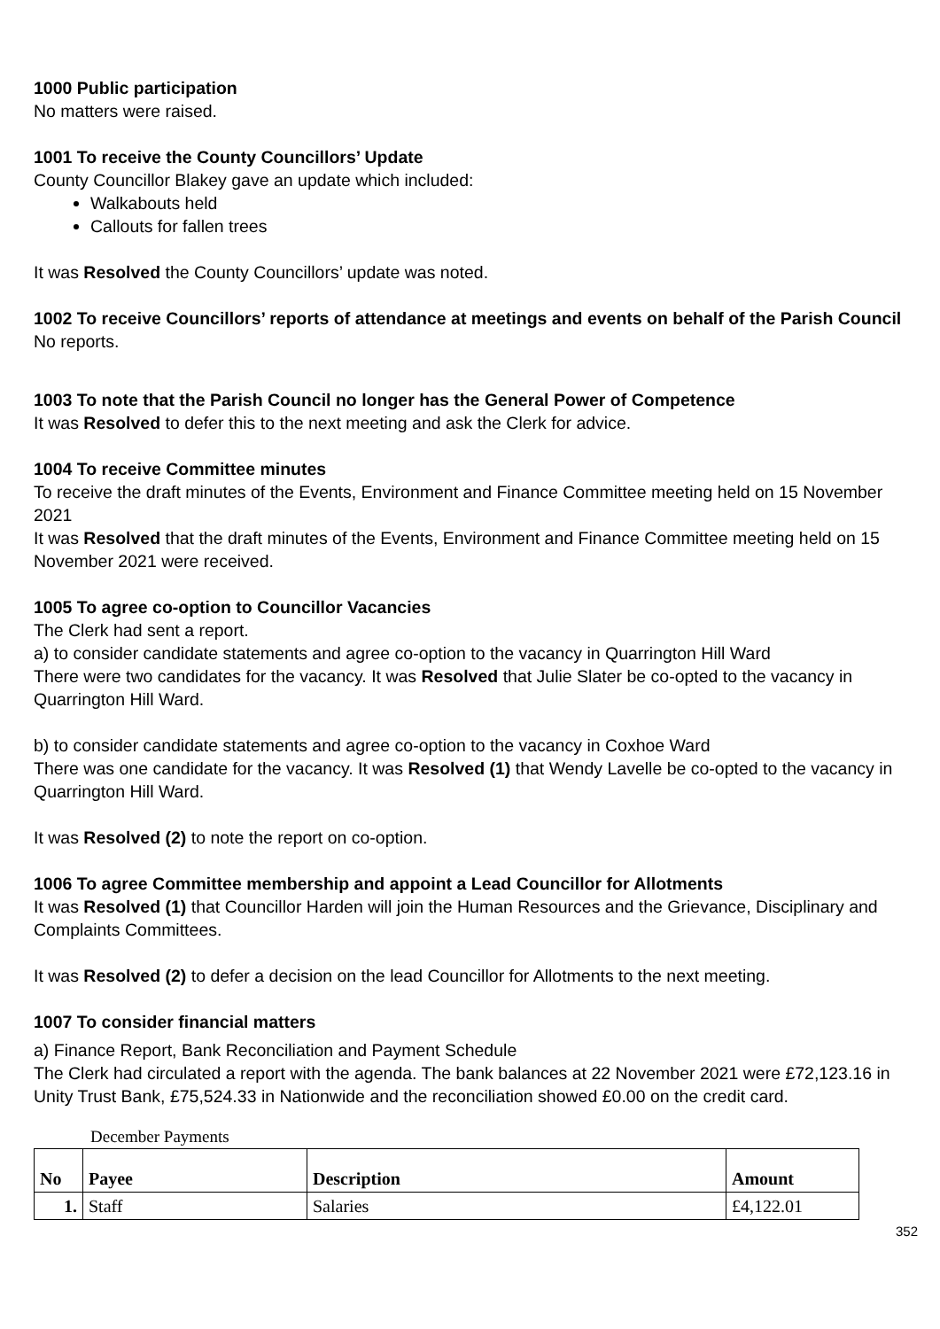1000 Public participation
No matters were raised.
1001 To receive the County Councillors’ Update
County Councillor Blakey gave an update which included:
Walkabouts held
Callouts for fallen trees
It was Resolved the County Councillors’ update was noted.
1002 To receive Councillors’ reports of attendance at meetings and events on behalf of the Parish Council
No reports.
1003 To note that the Parish Council no longer has the General Power of Competence
It was Resolved to defer this to the next meeting and ask the Clerk for advice.
1004 To receive Committee minutes
To receive the draft minutes of the Events, Environment and Finance Committee meeting held on 15 November 2021
It was Resolved that the draft minutes of the Events, Environment and Finance Committee meeting held on 15 November 2021 were received.
1005 To agree co-option to Councillor Vacancies
The Clerk had sent a report.
a) to consider candidate statements and agree co-option to the vacancy in Quarrington Hill Ward
There were two candidates for the vacancy. It was Resolved that Julie Slater be co-opted to the vacancy in Quarrington Hill Ward.
b) to consider candidate statements and agree co-option to the vacancy in Coxhoe Ward
There was one candidate for the vacancy. It was Resolved (1) that Wendy Lavelle be co-opted to the vacancy in Quarrington Hill Ward.
It was Resolved (2) to note the report on co-option.
1006 To agree Committee membership and appoint a Lead Councillor for Allotments
It was Resolved (1) that Councillor Harden will join the Human Resources and the Grievance, Disciplinary and Complaints Committees.
It was Resolved (2) to defer a decision on the lead Councillor for Allotments to the next meeting.
1007 To consider financial matters
a) Finance Report, Bank Reconciliation and Payment Schedule
The Clerk had circulated a report with the agenda. The bank balances at 22 November 2021 were £72,123.16 in Unity Trust Bank, £75,524.33 in Nationwide and the reconciliation showed £0.00 on the credit card.
December Payments
| No | Payee | Description | Amount |
| --- | --- | --- | --- |
| 1. | Staff | Salaries | £4,122.01 |
352